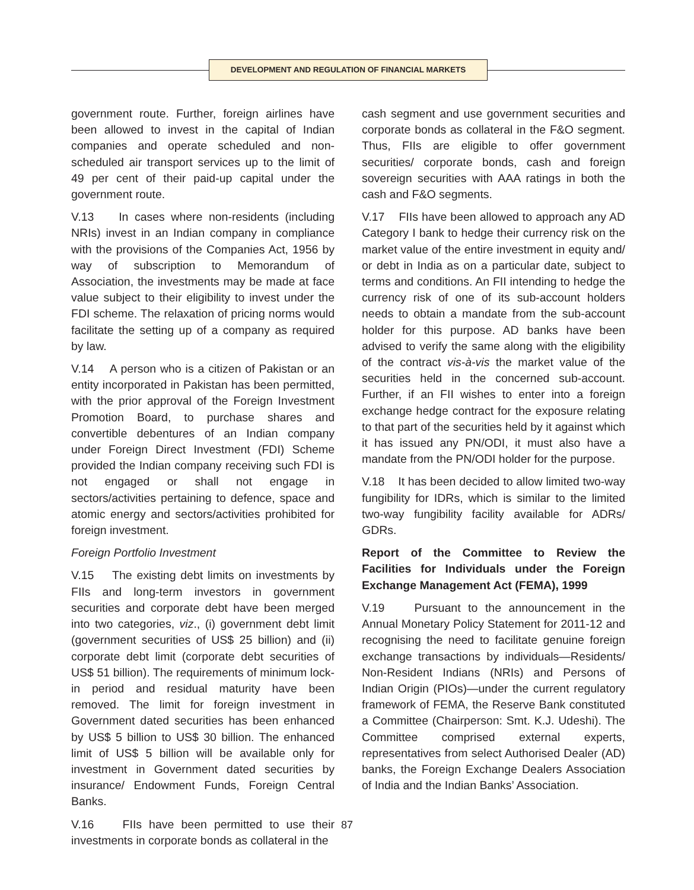DEVELOPMENT AND REGULATION OF FINANCIAL MARKETS
government route. Further, foreign airlines have been allowed to invest in the capital of Indian companies and operate scheduled and non-scheduled air transport services up to the limit of 49 per cent of their paid-up capital under the government route.
V.13 In cases where non-residents (including NRIs) invest in an Indian company in compliance with the provisions of the Companies Act, 1956 by way of subscription to Memorandum of Association, the investments may be made at face value subject to their eligibility to invest under the FDI scheme. The relaxation of pricing norms would facilitate the setting up of a company as required by law.
V.14 A person who is a citizen of Pakistan or an entity incorporated in Pakistan has been permitted, with the prior approval of the Foreign Investment Promotion Board, to purchase shares and convertible debentures of an Indian company under Foreign Direct Investment (FDI) Scheme provided the Indian company receiving such FDI is not engaged or shall not engage in sectors/activities pertaining to defence, space and atomic energy and sectors/activities prohibited for foreign investment.
Foreign Portfolio Investment
V.15 The existing debt limits on investments by FIIs and long-term investors in government securities and corporate debt have been merged into two categories, viz., (i) government debt limit (government securities of US$ 25 billion) and (ii) corporate debt limit (corporate debt securities of US$ 51 billion). The requirements of minimum lock-in period and residual maturity have been removed. The limit for foreign investment in Government dated securities has been enhanced by US$ 5 billion to US$ 30 billion. The enhanced limit of US$ 5 billion will be available only for investment in Government dated securities by insurance/ Endowment Funds, Foreign Central Banks.
V.16 FIIs have been permitted to use their investments in corporate bonds as collateral in the
cash segment and use government securities and corporate bonds as collateral in the F&O segment. Thus, FIIs are eligible to offer government securities/ corporate bonds, cash and foreign sovereign securities with AAA ratings in both the cash and F&O segments.
V.17 FIIs have been allowed to approach any AD Category I bank to hedge their currency risk on the market value of the entire investment in equity and/ or debt in India as on a particular date, subject to terms and conditions. An FII intending to hedge the currency risk of one of its sub-account holders needs to obtain a mandate from the sub-account holder for this purpose. AD banks have been advised to verify the same along with the eligibility of the contract vis-à-vis the market value of the securities held in the concerned sub-account. Further, if an FII wishes to enter into a foreign exchange hedge contract for the exposure relating to that part of the securities held by it against which it has issued any PN/ODI, it must also have a mandate from the PN/ODI holder for the purpose.
V.18 It has been decided to allow limited two-way fungibility for IDRs, which is similar to the limited two-way fungibility facility available for ADRs/ GDRs.
Report of the Committee to Review the Facilities for Individuals under the Foreign Exchange Management Act (FEMA), 1999
V.19 Pursuant to the announcement in the Annual Monetary Policy Statement for 2011-12 and recognising the need to facilitate genuine foreign exchange transactions by individuals—Residents/ Non-Resident Indians (NRIs) and Persons of Indian Origin (PIOs)—under the current regulatory framework of FEMA, the Reserve Bank constituted a Committee (Chairperson: Smt. K.J. Udeshi). The Committee comprised external experts, representatives from select Authorised Dealer (AD) banks, the Foreign Exchange Dealers Association of India and the Indian Banks’ Association.
87